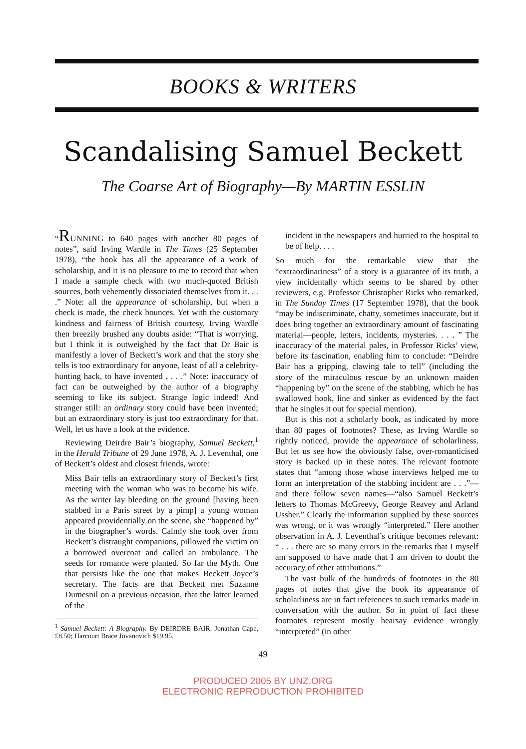BOOKS & WRITERS
Scandalising Samuel Beckett
The Coarse Art of Biography—By MARTIN ESSLIN
“RUNNING to 640 pages with another 80 pages of notes”, said Irving Wardle in The Times (25 September 1978), “the book has all the appearance of a work of scholarship, and it is no pleasure to me to record that when I made a sample check with two much-quoted British sources, both vehemently dissociated themselves from it. . . .” Note: all the appearance of scholarship, but when a check is made, the check bounces. Yet with the customary kindness and fairness of British courtesy, Irving Wardle then breezily brushed any doubts aside: “That is worrying, but I think it is outweighed by the fact that Dr Bair is manifestly a lover of Beckett’s work and that the story she tells is too extraordinary for anyone, least of all a celebrity-hunting hack, to have invented . . . .” Note: inaccuracy of fact can be outweighed by the author of a biography seeming to like its subject. Strange logic indeed! And stranger still: an ordinary story could have been invented; but an extraordinary story is just too extraordinary for that. Well, let us have a look at the evidence.
Reviewing Deirdre Bair’s biography, Samuel Beckett,<sup>1</sup> in the Herald Tribune of 29 June 1978, A. J. Leventhal, one of Beckett’s oldest and closest friends, wrote:
Miss Bair tells an extraordinary story of Beckett’s first meeting with the woman who was to become his wife. As the writer lay bleeding on the ground [having been stabbed in a Paris street by a pimp] a young woman appeared providentially on the scene, she “happened by” in the biographer’s words. Calmly she took over from Beckett’s distraught companions, pillowed the victim on a borrowed overcoat and called an ambulance. The seeds for romance were planted. So far the Myth. One that persists like the one that makes Beckett Joyce’s secretary. The facts are that Beckett met Suzanne Dumesnil on a previous occasion, that the latter learned of the
<sup>1</sup> Samuel Beckett: A Biography. By DEIRDRE BAIR. Jonathan Cape, £8.50; Harcourt Brace Jovanovich $19.95.
incident in the newspapers and hurried to the hospital to be of help. . . .
So much for the remarkable view that the “extraordinariness” of a story is a guarantee of its truth, a view incidentally which seems to be shared by other reviewers, e.g. Professor Christopher Ricks who remarked, in The Sunday Times (17 September 1978), that the book “may be indiscriminate, chatty, sometimes inaccurate, but it does bring together an extraordinary amount of fascinating material—people, letters, incidents, mysteries. . . . ” The inaccuracy of the material pales, in Professor Ricks’ view, before its fascination, enabling him to conclude: “Deirdre Bair has a gripping, clawing tale to tell” (including the story of the miraculous rescue by an unknown maiden “happening by” on the scene of the stabbing, which he has swallowed hook, line and sinker as evidenced by the fact that he singles it out for special mention).
But is this not a scholarly book, as indicated by more than 80 pages of footnotes? These, as Irving Wardle so rightly noticed, provide the appearance of scholarliness. But let us see how the obviously false, over-romanticised story is backed up in these notes. The relevant footnote states that “among those whose interviews helped me to form an interpretation of the stabbing incident are . . .”—and there follow seven names—“also Samuel Beckett’s letters to Thomas McGreevy, George Reavey and Arland Ussher.” Clearly the information supplied by these sources was wrong, or it was wrongly “interpreted.” Here another observation in A. J. Leventhal’s critique becomes relevant: “ . . . there are so many errors in the remarks that I myself am supposed to have made that I am driven to doubt the accuracy of other attributions.”
The vast bulk of the hundreds of footnotes in the 80 pages of notes that give the book its appearance of scholarliness are in fact references to such remarks made in conversation with the author. So in point of fact these footnotes represent mostly hearsay evidence wrongly “interpreted” (in other
49
PRODUCED 2005 BY UNZ.ORG
ELECTRONIC REPRODUCTION PROHIBITED